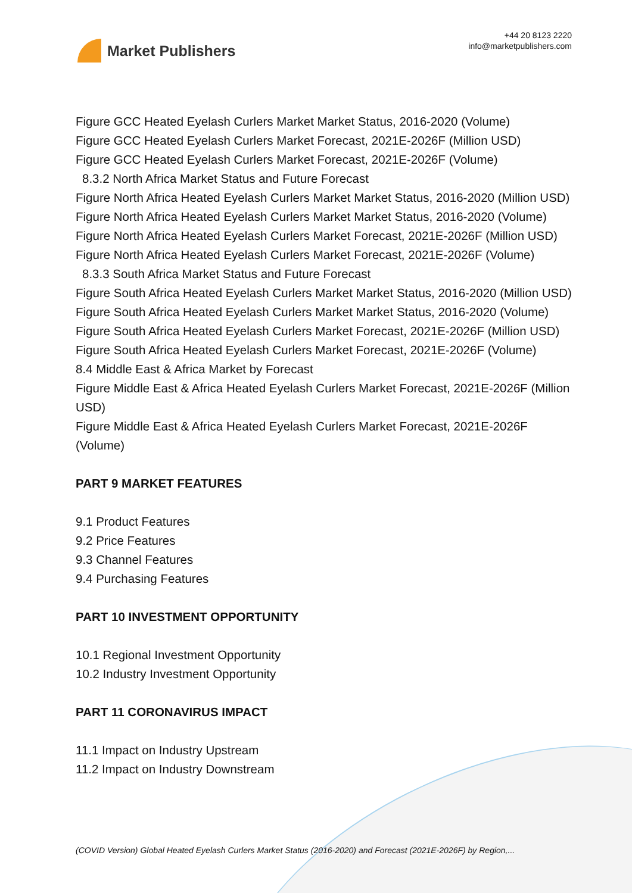Market Publishers
+44 20 8123 2220
info@marketpublishers.com
Figure GCC Heated Eyelash Curlers Market Market Status, 2016-2020 (Volume)
Figure GCC Heated Eyelash Curlers Market Forecast, 2021E-2026F (Million USD)
Figure GCC Heated Eyelash Curlers Market Forecast, 2021E-2026F (Volume)
8.3.2 North Africa Market Status and Future Forecast
Figure North Africa Heated Eyelash Curlers Market Market Status, 2016-2020 (Million USD)
Figure North Africa Heated Eyelash Curlers Market Market Status, 2016-2020 (Volume)
Figure North Africa Heated Eyelash Curlers Market Forecast, 2021E-2026F (Million USD)
Figure North Africa Heated Eyelash Curlers Market Forecast, 2021E-2026F (Volume)
8.3.3 South Africa Market Status and Future Forecast
Figure South Africa Heated Eyelash Curlers Market Market Status, 2016-2020 (Million USD)
Figure South Africa Heated Eyelash Curlers Market Market Status, 2016-2020 (Volume)
Figure South Africa Heated Eyelash Curlers Market Forecast, 2021E-2026F (Million USD)
Figure South Africa Heated Eyelash Curlers Market Forecast, 2021E-2026F (Volume)
8.4 Middle East & Africa Market by Forecast
Figure Middle East & Africa Heated Eyelash Curlers Market Forecast, 2021E-2026F (Million USD)
Figure Middle East & Africa Heated Eyelash Curlers Market Forecast, 2021E-2026F (Volume)
PART 9 MARKET FEATURES
9.1 Product Features
9.2 Price Features
9.3 Channel Features
9.4 Purchasing Features
PART 10 INVESTMENT OPPORTUNITY
10.1 Regional Investment Opportunity
10.2 Industry Investment Opportunity
PART 11 CORONAVIRUS IMPACT
11.1 Impact on Industry Upstream
11.2 Impact on Industry Downstream
(COVID Version) Global Heated Eyelash Curlers Market Status (2016-2020) and Forecast (2021E-2026F) by Region,...